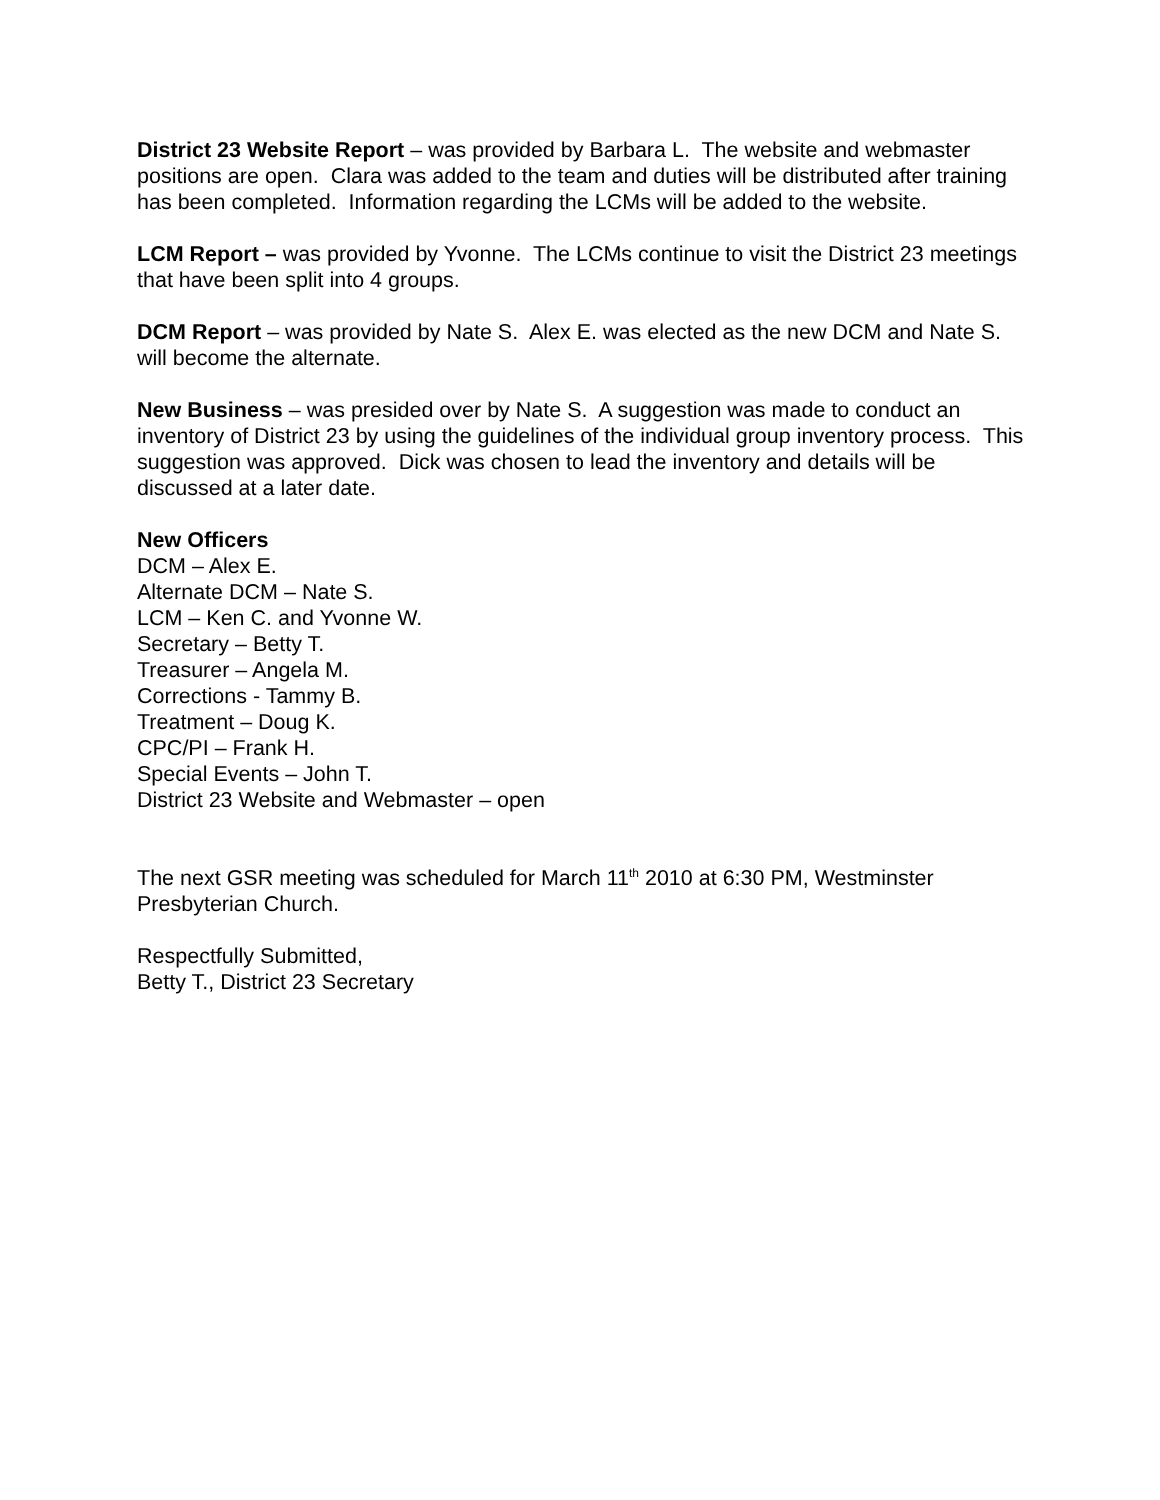District 23 Website Report – was provided by Barbara L. The website and webmaster positions are open. Clara was added to the team and duties will be distributed after training has been completed. Information regarding the LCMs will be added to the website.
LCM Report – was provided by Yvonne. The LCMs continue to visit the District 23 meetings that have been split into 4 groups.
DCM Report – was provided by Nate S. Alex E. was elected as the new DCM and Nate S. will become the alternate.
New Business – was presided over by Nate S. A suggestion was made to conduct an inventory of District 23 by using the guidelines of the individual group inventory process. This suggestion was approved. Dick was chosen to lead the inventory and details will be discussed at a later date.
New Officers
DCM – Alex E.
Alternate DCM – Nate S.
LCM – Ken C. and Yvonne W.
Secretary – Betty T.
Treasurer – Angela M.
Corrections - Tammy B.
Treatment – Doug K.
CPC/PI – Frank H.
Special Events – John T.
District 23 Website and Webmaster – open
The next GSR meeting was scheduled for March 11<sup>th</sup> 2010 at 6:30 PM, Westminster Presbyterian Church.
Respectfully Submitted,
Betty T., District 23 Secretary